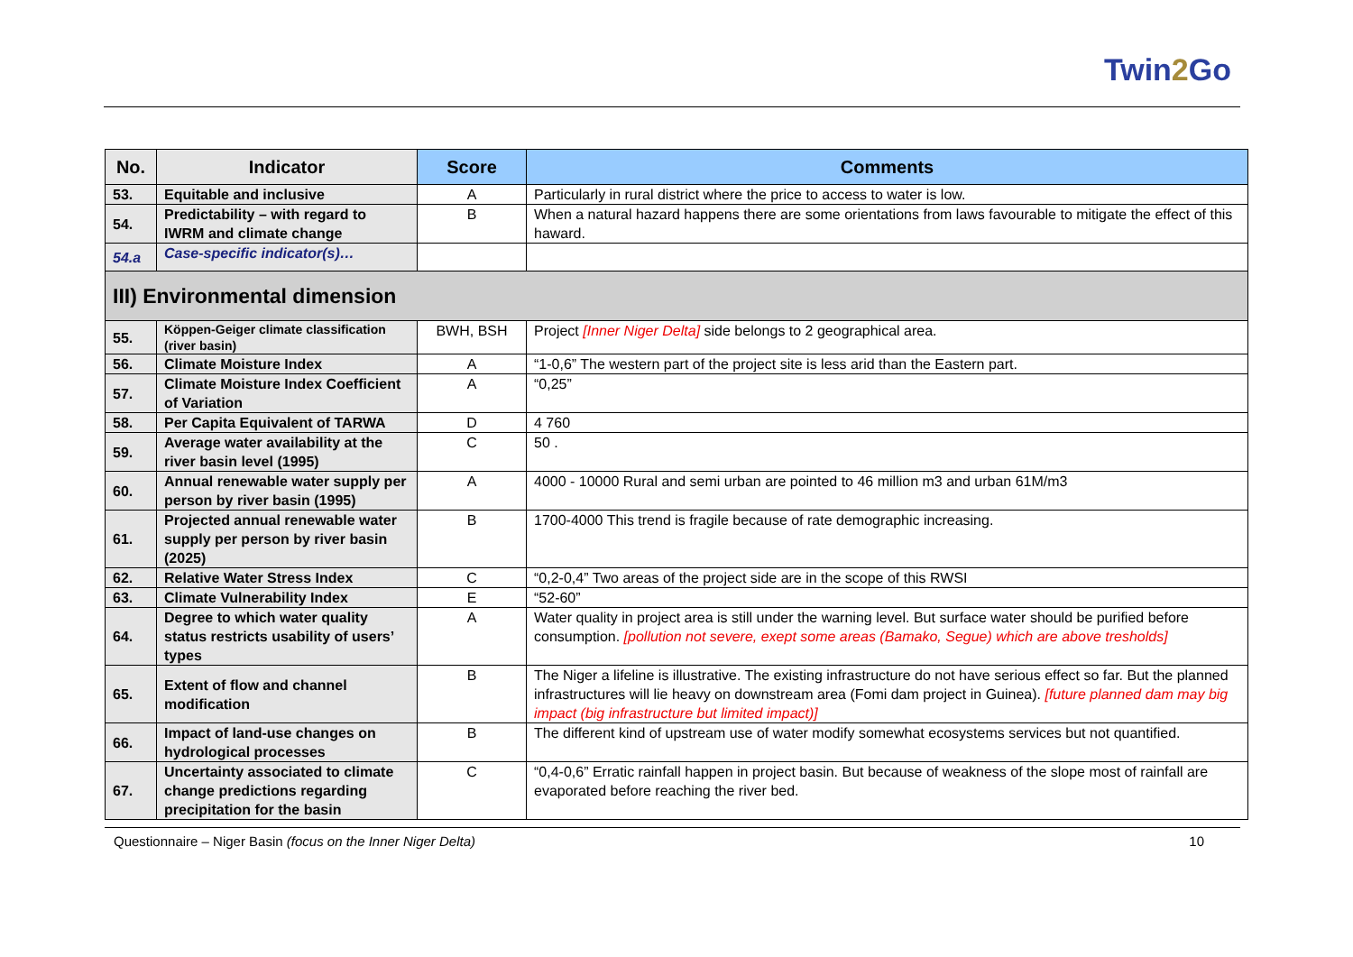Twin2 Go
| No. | Indicator | Score | Comments |
| --- | --- | --- | --- |
| 53. | Equitable and inclusive | A | Particularly in rural district where the price to access to water is low. |
| 54. | Predictability – with regard to IWRM and climate change | B | When a natural hazard happens there are some orientations from laws favourable to mitigate the effect of this haward. |
| 54.a | Case-specific indicator(s)… | | |
| III) Environmental dimension | | | |
| 55. | Köppen-Geiger climate classification (river basin) | BWH, BSH | Project [Inner Niger Delta] side belongs to 2 geographical area. |
| 56. | Climate Moisture Index | A | “1-0,6” The western part of the project site is less arid than the Eastern part. |
| 57. | Climate Moisture Index Coefficient of Variation | A | “0,25” |
| 58. | Per Capita Equivalent of TARWA | D | 4 760 |
| 59. | Average water availability at the river basin level (1995) | C | 50 . |
| 60. | Annual renewable water supply per person by river basin (1995) | A | 4000 - 10000 Rural and semi urban are pointed to 46 million m3 and urban 61M/m3 |
| 61. | Projected annual renewable water supply per person by river basin (2025) | B | 1700-4000 This trend is fragile because of rate demographic increasing. |
| 62. | Relative Water Stress Index | C | “0,2-0,4” Two areas of the project side are in the scope of this RWSI |
| 63. | Climate Vulnerability Index | E | “52-60” |
| 64. | Degree to which water quality status restricts usability of users’ types | A | Water quality in project area is still under the warning level. But surface water should be purified before consumption. [pollution not severe, exept some areas (Bamako, Segue) which are above tresholds] |
| 65. | Extent of flow and channel modification | B | The Niger a lifeline is illustrative. The existing infrastructure do not have serious effect so far. But the planned infrastructures will lie heavy on downstream area (Fomi dam project in Guinea). [future planned dam may big impact (big infrastructure but limited impact)] |
| 66. | Impact of land-use changes on hydrological processes | B | The different kind of upstream use of water modify somewhat ecosystems services but not quantified. |
| 67. | Uncertainty associated to climate change predictions regarding precipitation for the basin | C | “0,4-0,6” Erratic rainfall happen in project basin. But because of weakness of the slope most of rainfall are evaporated before reaching the river bed. |
Questionnaire – Niger Basin (focus on the Inner Niger Delta) 10